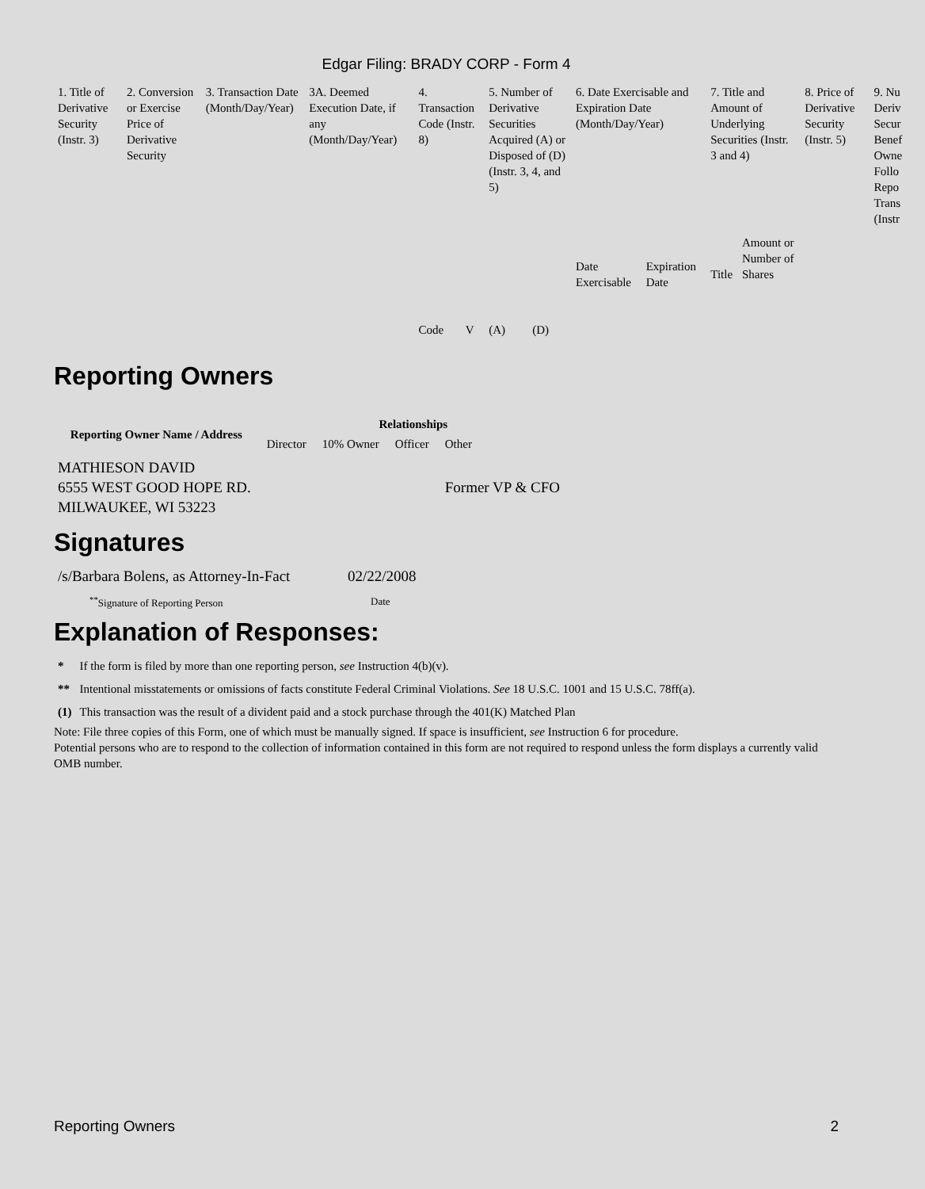Edgar Filing: BRADY CORP - Form 4
| 1. Title of Derivative Security (Instr. 3) | 2. Conversion or Exercise Price of Derivative Security | 3. Transaction Date (Month/Day/Year) | 3A. Deemed Execution Date, if any (Month/Day/Year) | 4. Transaction Code (Instr. 8) | | 5. Number of Derivative Securities Acquired (A) or Disposed of (D) (Instr. 3, 4, and 5) | | 6. Date Exercisable and Expiration Date (Month/Day/Year) | | 7. Title and Amount of Underlying Securities (Instr. 3 and 4) | | 8. Price of Derivative Security (Instr. 5) | 9. Nu Deriv Secur Benef Owne Follo Repo Trans (Instr |
| | | | | Code | V | (A) | (D) | Date Exercisable | Expiration Date | Title | Amount or Number of Shares | | |
Reporting Owners
| Reporting Owner Name / Address | Relationships | | | |
| --- | --- | --- | --- | --- |
| | Director | 10% Owner | Officer | Other |
| MATHIESON DAVID 6555 WEST GOOD HOPE RD. MILWAUKEE, WI 53223 | | | | Former VP & CFO |
Signatures
| /s/Barbara Bolens, as Attorney-In-Fact | 02/22/2008 |
| <sup>**</sup> Signature of Reporting Person | Date |
Explanation of Responses:
| * | If the form is filed by more than one reporting person, see Instruction 4(b)(v). |
| ** | Intentional misstatements or omissions of facts constitute Federal Criminal Violations. See 18 U.S.C. 1001 and 15 U.S.C. 78ff(a). |
| (1) | This transaction was the result of a divident paid and a stock purchase through the 401(K) Matched Plan |
Note: File three copies of this Form, one of which must be manually signed. If space is insufficient, see Instruction 6 for procedure.
Potential persons who are to respond to the collection of information contained in this form are not required to respond unless the form displays a currently valid OMB number.
Reporting Owners 2